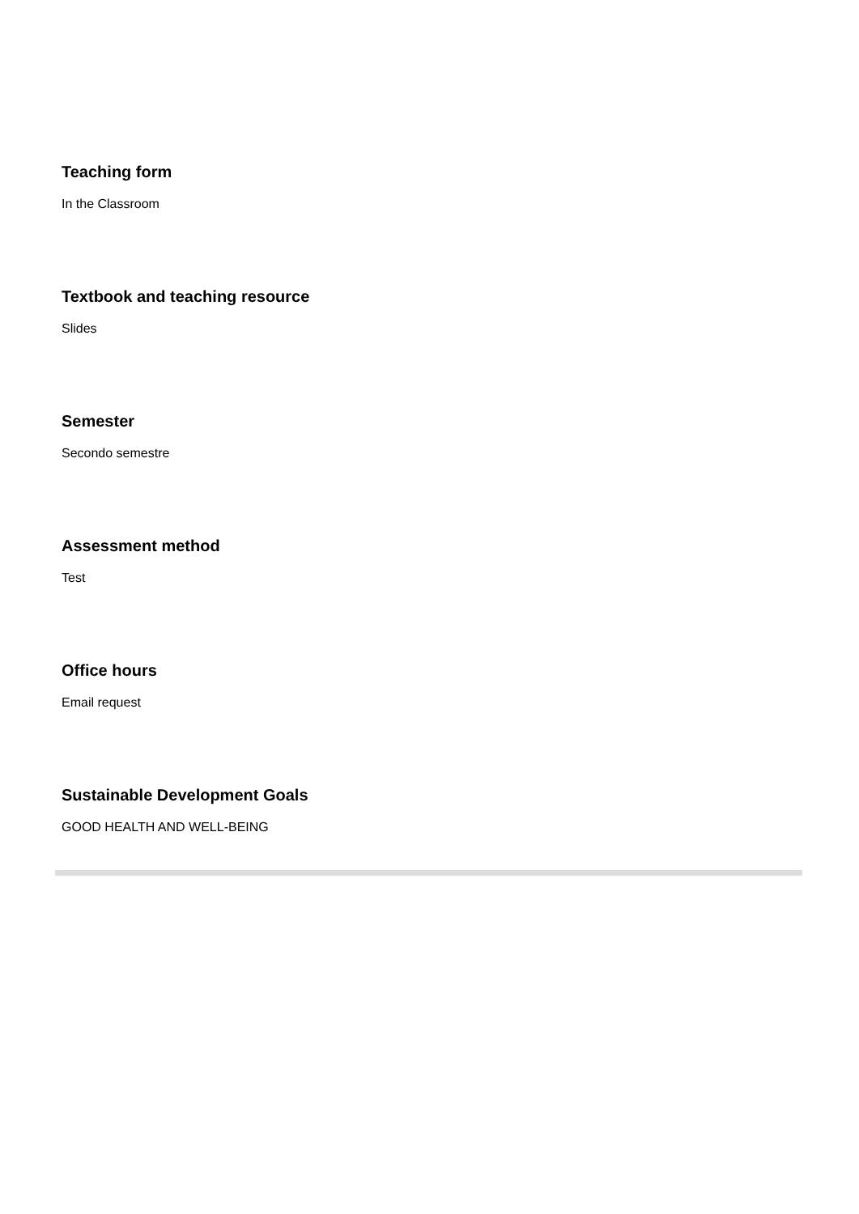Teaching form
In the Classroom
Textbook and teaching resource
Slides
Semester
Secondo semestre
Assessment method
Test
Office hours
Email request
Sustainable Development Goals
GOOD HEALTH AND WELL-BEING